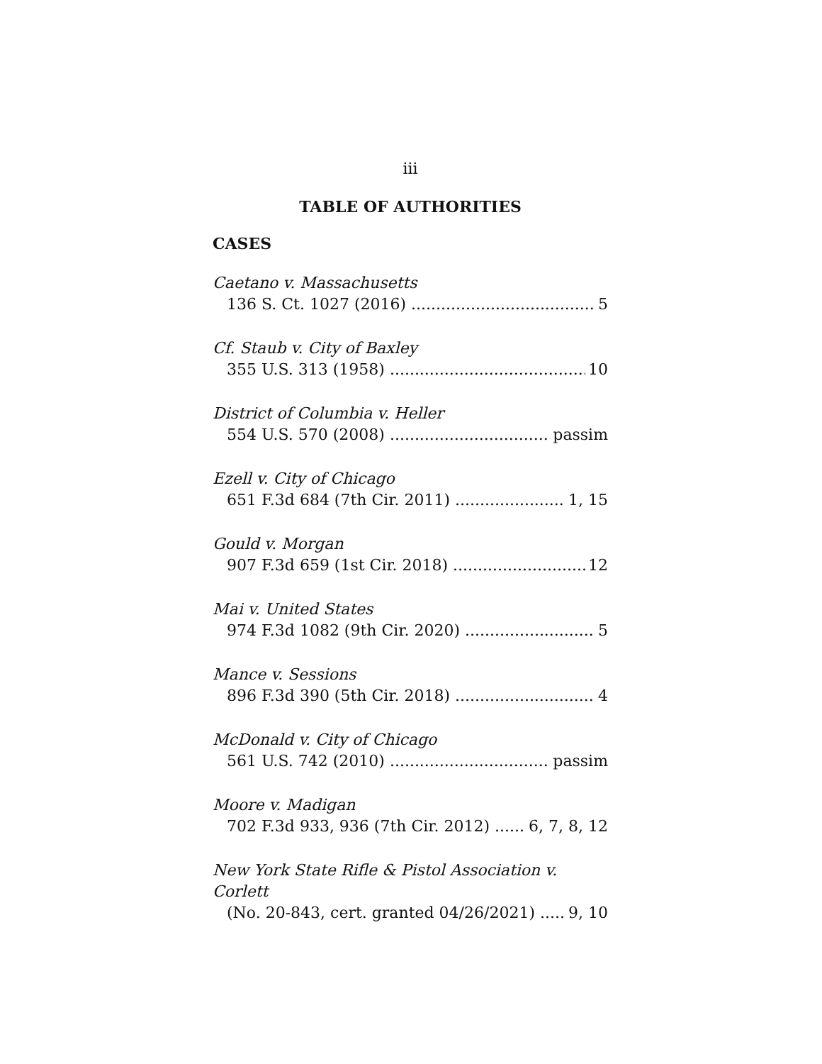iii
TABLE OF AUTHORITIES
CASES
Caetano v. Massachusetts
136 S. Ct. 1027 (2016) 5
Cf. Staub v. City of Baxley
355 U.S. 313 (1958) 10
District of Columbia v. Heller
554 U.S. 570 (2008) passim
Ezell v. City of Chicago
651 F.3d 684 (7th Cir. 2011) 1, 15
Gould v. Morgan
907 F.3d 659 (1st Cir. 2018) 12
Mai v. United States
974 F.3d 1082 (9th Cir. 2020) 5
Mance v. Sessions
896 F.3d 390 (5th Cir. 2018) 4
McDonald v. City of Chicago
561 U.S. 742 (2010) passim
Moore v. Madigan
702 F.3d 933, 936 (7th Cir. 2012) 6, 7, 8, 12
New York State Rifle & Pistol Association v. Corlett
(No. 20-843, cert. granted 04/26/2021) 9, 10